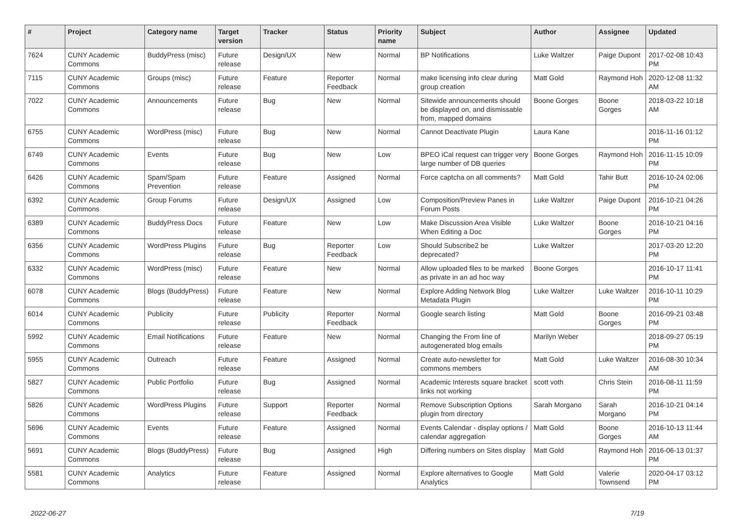| # | Project | Category name | Target version | Tracker | Status | Priority name | Subject | Author | Assignee | Updated |
| --- | --- | --- | --- | --- | --- | --- | --- | --- | --- | --- |
| 7624 | CUNY Academic Commons | BuddyPress (misc) | Future release | Design/UX | New | Normal | BP Notifications | Luke Waltzer | Paige Dupont | 2017-02-08 10:43 PM |
| 7115 | CUNY Academic Commons | Groups (misc) | Future release | Feature | Reporter Feedback | Normal | make licensing info clear during group creation | Matt Gold | Raymond Hoh | 2020-12-08 11:32 AM |
| 7022 | CUNY Academic Commons | Announcements | Future release | Bug | New | Normal | Sitewide announcements should be displayed on, and dismissable from, mapped domains | Boone Gorges | Boone Gorges | 2018-03-22 10:18 AM |
| 6755 | CUNY Academic Commons | WordPress (misc) | Future release | Bug | New | Normal | Cannot Deactivate Plugin | Laura Kane | | 2016-11-16 01:12 PM |
| 6749 | CUNY Academic Commons | Events | Future release | Bug | New | Low | BPEO iCal request can trigger very large number of DB queries | Boone Gorges | Raymond Hoh | 2016-11-15 10:09 PM |
| 6426 | CUNY Academic Commons | Spam/Spam Prevention | Future release | Feature | Assigned | Normal | Force captcha on all comments? | Matt Gold | Tahir Butt | 2016-10-24 02:06 PM |
| 6392 | CUNY Academic Commons | Group Forums | Future release | Design/UX | Assigned | Low | Composition/Preview Panes in Forum Posts | Luke Waltzer | Paige Dupont | 2016-10-21 04:26 PM |
| 6389 | CUNY Academic Commons | BuddyPress Docs | Future release | Feature | New | Low | Make Discussion Area Visible When Editing a Doc | Luke Waltzer | Boone Gorges | 2016-10-21 04:16 PM |
| 6356 | CUNY Academic Commons | WordPress Plugins | Future release | Bug | Reporter Feedback | Low | Should Subscribe2 be deprecated? | Luke Waltzer | | 2017-03-20 12:20 PM |
| 6332 | CUNY Academic Commons | WordPress (misc) | Future release | Feature | New | Normal | Allow uploaded files to be marked as private in an ad hoc way | Boone Gorges | | 2016-10-17 11:41 PM |
| 6078 | CUNY Academic Commons | Blogs (BuddyPress) | Future release | Feature | New | Normal | Explore Adding Network Blog Metadata Plugin | Luke Waltzer | Luke Waltzer | 2016-10-11 10:29 PM |
| 6014 | CUNY Academic Commons | Publicity | Future release | Publicity | Reporter Feedback | Normal | Google search listing | Matt Gold | Boone Gorges | 2016-09-21 03:48 PM |
| 5992 | CUNY Academic Commons | Email Notifications | Future release | Feature | New | Normal | Changing the From line of autogenerated blog emails | Marilyn Weber | | 2018-09-27 05:19 PM |
| 5955 | CUNY Academic Commons | Outreach | Future release | Feature | Assigned | Normal | Create auto-newsletter for commons members | Matt Gold | Luke Waltzer | 2016-08-30 10:34 AM |
| 5827 | CUNY Academic Commons | Public Portfolio | Future release | Bug | Assigned | Normal | Academic Interests square bracket links not working | scott voth | Chris Stein | 2016-08-11 11:59 PM |
| 5826 | CUNY Academic Commons | WordPress Plugins | Future release | Support | Reporter Feedback | Normal | Remove Subscription Options plugin from directory | Sarah Morgano | Sarah Morgano | 2016-10-21 04:14 PM |
| 5696 | CUNY Academic Commons | Events | Future release | Feature | Assigned | Normal | Events Calendar - display options / calendar aggregation | Matt Gold | Boone Gorges | 2016-10-13 11:44 AM |
| 5691 | CUNY Academic Commons | Blogs (BuddyPress) | Future release | Bug | Assigned | High | Differing numbers on Sites display | Matt Gold | Raymond Hoh | 2016-06-13 01:37 PM |
| 5581 | CUNY Academic Commons | Analytics | Future release | Feature | Assigned | Normal | Explore alternatives to Google Analytics | Matt Gold | Valerie Townsend | 2020-04-17 03:12 PM |
2022-06-27 7/19